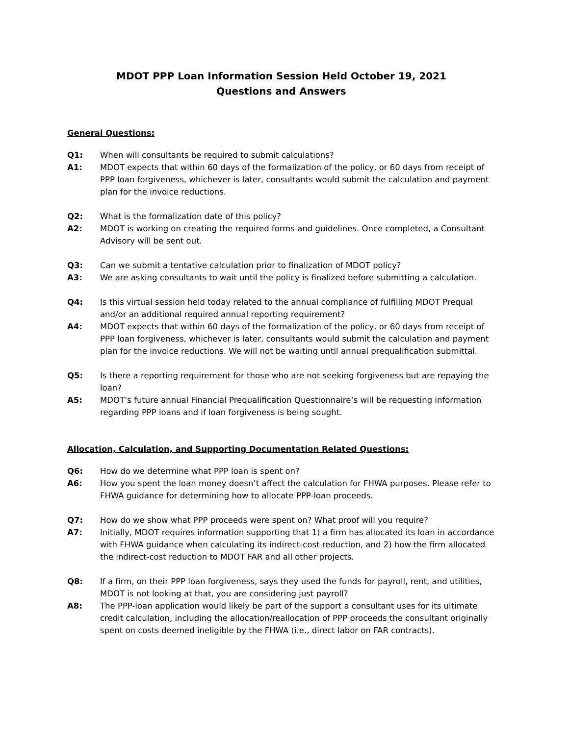MDOT PPP Loan Information Session Held October 19, 2021
Questions and Answers
General Questions:
Q1: When will consultants be required to submit calculations?
A1: MDOT expects that within 60 days of the formalization of the policy, or 60 days from receipt of PPP loan forgiveness, whichever is later, consultants would submit the calculation and payment plan for the invoice reductions.
Q2: What is the formalization date of this policy?
A2: MDOT is working on creating the required forms and guidelines. Once completed, a Consultant Advisory will be sent out.
Q3: Can we submit a tentative calculation prior to finalization of MDOT policy?
A3: We are asking consultants to wait until the policy is finalized before submitting a calculation.
Q4: Is this virtual session held today related to the annual compliance of fulfilling MDOT Prequal and/or an additional required annual reporting requirement?
A4: MDOT expects that within 60 days of the formalization of the policy, or 60 days from receipt of PPP loan forgiveness, whichever is later, consultants would submit the calculation and payment plan for the invoice reductions. We will not be waiting until annual prequalification submittal.
Q5: Is there a reporting requirement for those who are not seeking forgiveness but are repaying the loan?
A5: MDOT’s future annual Financial Prequalification Questionnaire’s will be requesting information regarding PPP loans and if loan forgiveness is being sought.
Allocation, Calculation, and Supporting Documentation Related Questions:
Q6: How do we determine what PPP loan is spent on?
A6: How you spent the loan money doesn’t affect the calculation for FHWA purposes. Please refer to FHWA guidance for determining how to allocate PPP-loan proceeds.
Q7: How do we show what PPP proceeds were spent on? What proof will you require?
A7: Initially, MDOT requires information supporting that 1) a firm has allocated its loan in accordance with FHWA guidance when calculating its indirect-cost reduction, and 2) how the firm allocated the indirect-cost reduction to MDOT FAR and all other projects.
Q8: If a firm, on their PPP loan forgiveness, says they used the funds for payroll, rent, and utilities, MDOT is not looking at that, you are considering just payroll?
A8: The PPP-loan application would likely be part of the support a consultant uses for its ultimate credit calculation, including the allocation/reallocation of PPP proceeds the consultant originally spent on costs deemed ineligible by the FHWA (i.e., direct labor on FAR contracts).